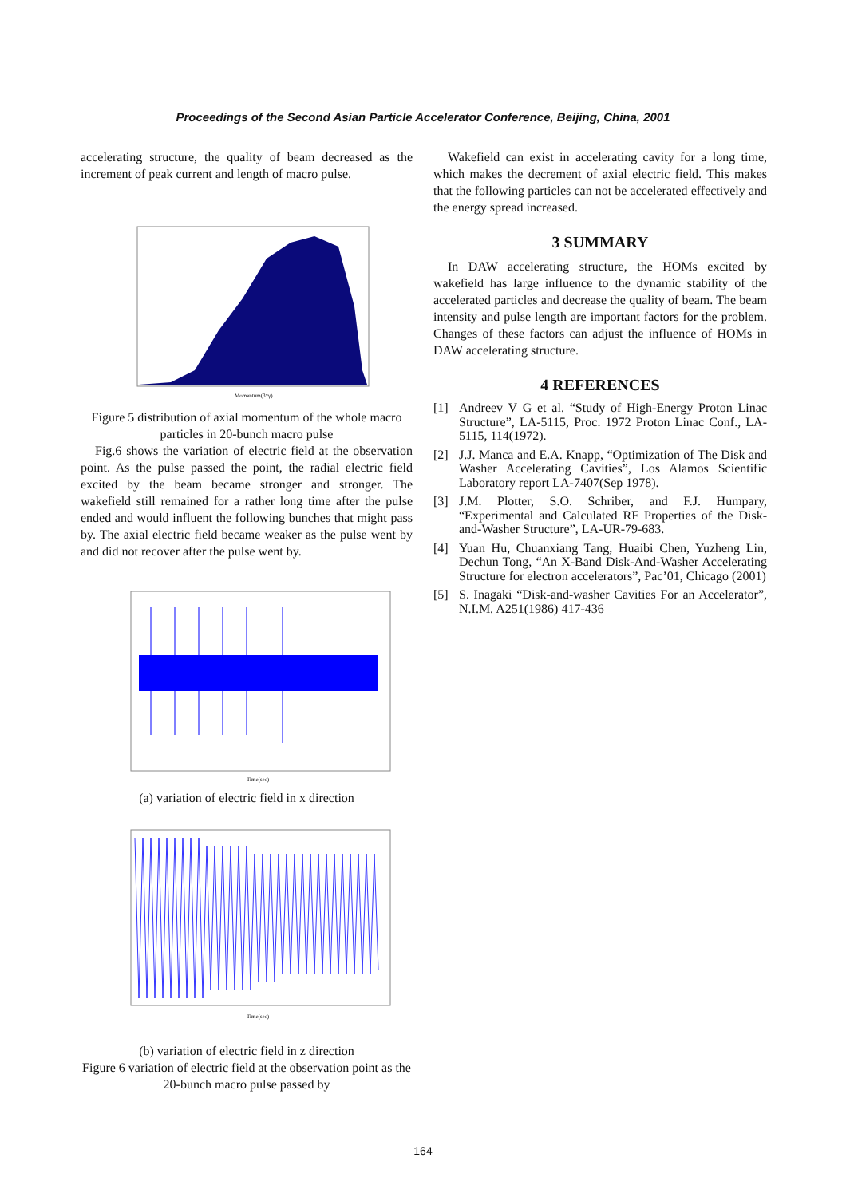Proceedings of the Second Asian Particle Accelerator Conference, Beijing, China, 2001
accelerating structure, the quality of beam decreased as the increment of peak current and length of macro pulse.
Momentum(β*γ)
Figure 5 distribution of axial momentum of the whole macro particles in 20-bunch macro pulse
Fig.6 shows the variation of electric field at the observation point. As the pulse passed the point, the radial electric field excited by the beam became stronger and stronger. The wakefield still remained for a rather long time after the pulse ended and would influent the following bunches that might pass by. The axial electric field became weaker as the pulse went by and did not recover after the pulse went by.
Time(sec)
(a) variation of electric field in x direction
Time(sec)
(b) variation of electric field in z direction
Figure 6 variation of electric field at the observation point as the 20-bunch macro pulse passed by
Wakefield can exist in accelerating cavity for a long time, which makes the decrement of axial electric field. This makes that the following particles can not be accelerated effectively and the energy spread increased.
3 SUMMARY
In DAW accelerating structure, the HOMs excited by wakefield has large influence to the dynamic stability of the accelerated particles and decrease the quality of beam. The beam intensity and pulse length are important factors for the problem. Changes of these factors can adjust the influence of HOMs in DAW accelerating structure.
4 REFERENCES
[1] Andreev V G et al. “Study of High-Energy Proton Linac Structure”, LA-5115, Proc. 1972 Proton Linac Conf., LA-5115, 114(1972).
[2] J.J. Manca and E.A. Knapp, “Optimization of The Disk and Washer Accelerating Cavities”, Los Alamos Scientific Laboratory report LA-7407(Sep 1978).
[3] J.M. Plotter, S.O. Schriber, and F.J. Humpary, “Experimental and Calculated RF Properties of the Disk-and-Washer Structure”, LA-UR-79-683.
[4] Yuan Hu, Chuanxiang Tang, Huaibi Chen, Yuzheng Lin, Dechun Tong, “An X-Band Disk-And-Washer Accelerating Structure for electron accelerators”, Pac’01, Chicago (2001)
[5] S. Inagaki “Disk-and-washer Cavities For an Accelerator”, N.I.M. A251(1986) 417-436
164